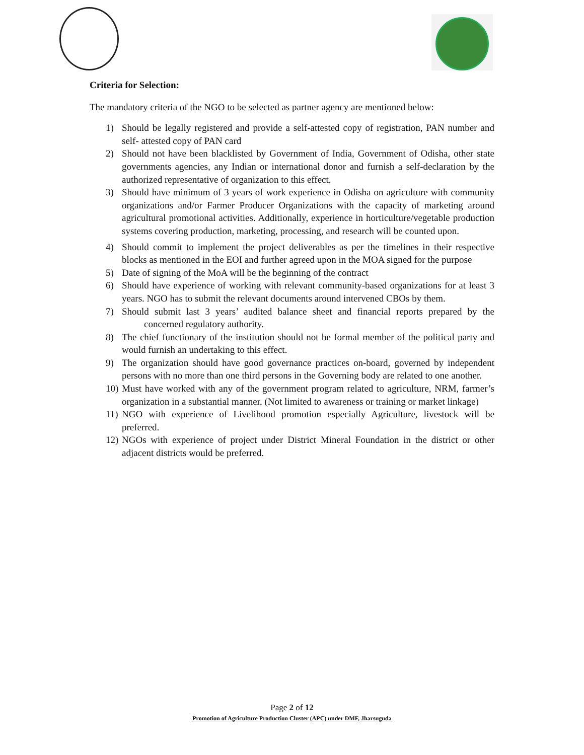Criteria for Selection:
The mandatory criteria of the NGO to be selected as partner agency are mentioned below:
1) Should be legally registered and provide a self-attested copy of registration, PAN number and self- attested copy of PAN card
2) Should not have been blacklisted by Government of India, Government of Odisha, other state governments agencies, any Indian or international donor and furnish a self-declaration by the authorized representative of organization to this effect.
3) Should have minimum of 3 years of work experience in Odisha on agriculture with community organizations and/or Farmer Producer Organizations with the capacity of marketing around agricultural promotional activities. Additionally, experience in horticulture/vegetable production systems covering production, marketing, processing, and research will be counted upon.
4) Should commit to implement the project deliverables as per the timelines in their respective blocks as mentioned in the EOI and further agreed upon in the MOA signed for the purpose
5) Date of signing of the MoA will be the beginning of the contract
6) Should have experience of working with relevant community-based organizations for at least 3 years. NGO has to submit the relevant documents around intervened CBOs by them.
7) Should submit last 3 years’ audited balance sheet and financial reports prepared by the concerned regulatory authority.
8) The chief functionary of the institution should not be formal member of the political party and would furnish an undertaking to this effect.
9) The organization should have good governance practices on-board, governed by independent persons with no more than one third persons in the Governing body are related to one another.
10) Must have worked with any of the government program related to agriculture, NRM, farmer’s organization in a substantial manner. (Not limited to awareness or training or market linkage)
11) NGO with experience of Livelihood promotion especially Agriculture, livestock will be preferred.
12) NGOs with experience of project under District Mineral Foundation in the district or other adjacent districts would be preferred.
Page 2 of 12
Promotion of Agriculture Production Cluster (APC) under DMF, Jharsuguda